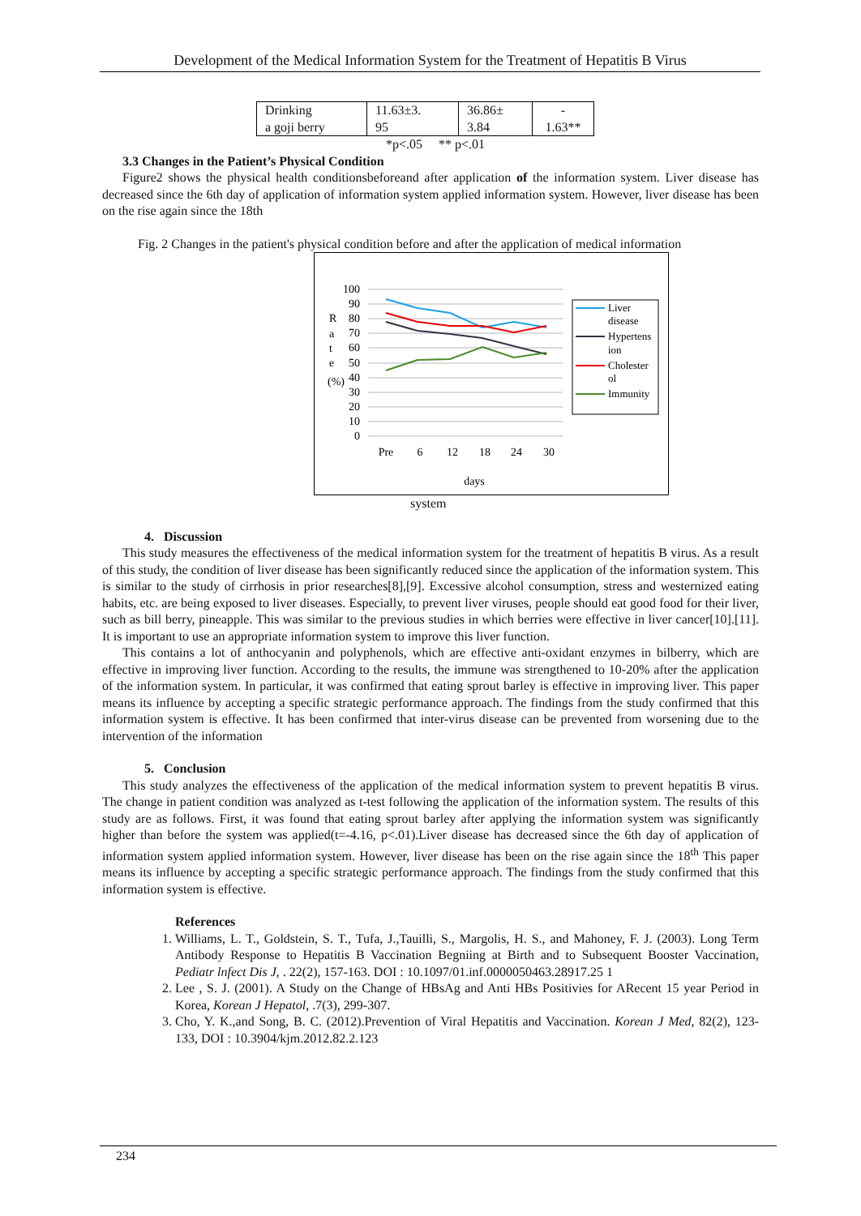Development of the Medical Information System for the Treatment of Hepatitis B Virus
| Drinking a goji berry | 11.63±3. 95 | 36.86± 3.84 | - 1.63** |
*p<.05 ** p<.01
3.3 Changes in the Patient’s Physical Condition
Figure2 shows the physical health conditionsbeforeand after application of the information system. Liver disease has decreased since the 6th day of application of information system applied information system. However, liver disease has been on the rise again since the 18th
Fig. 2 Changes in the patient's physical condition before and after the application of medical information
100
90
80
70
60
50
40
30
20
10
0
R
a
t
e
(%)
Pre
6
12
18
24
30
days
Liver
disease
Hypertens
ion
Cholester
ol
Immunity
system
4. Discussion
This study measures the effectiveness of the medical information system for the treatment of hepatitis B virus. As a result of this study, the condition of liver disease has been significantly reduced since the application of the information system. This is similar to the study of cirrhosis in prior researches[8],[9]. Excessive alcohol consumption, stress and westernized eating habits, etc. are being exposed to liver diseases. Especially, to prevent liver viruses, people should eat good food for their liver, such as bill berry, pineapple. This was similar to the previous studies in which berries were effective in liver cancer[10].[11]. It is important to use an appropriate information system to improve this liver function.
This contains a lot of anthocyanin and polyphenols, which are effective anti-oxidant enzymes in bilberry, which are effective in improving liver function. According to the results, the immune was strengthened to 10-20% after the application of the information system. In particular, it was confirmed that eating sprout barley is effective in improving liver. This paper means its influence by accepting a specific strategic performance approach. The findings from the study confirmed that this information system is effective. It has been confirmed that inter-virus disease can be prevented from worsening due to the intervention of the information
5. Conclusion
This study analyzes the effectiveness of the application of the medical information system to prevent hepatitis B virus. The change in patient condition was analyzed as t-test following the application of the information system. The results of this study are as follows. First, it was found that eating sprout barley after applying the information system was significantly higher than before the system was applied(t=-4.16, p<.01).Liver disease has decreased since the 6th day of application of information system applied information system. However, liver disease has been on the rise again since the 18<sup>th</sup> This paper means its influence by accepting a specific strategic performance approach. The findings from the study confirmed that this information system is effective.
References
1. Williams, L. T., Goldstein, S. T., Tufa, J.,Tauilli, S., Margolis, H. S., and Mahoney, F. J. (2003). Long Term Antibody Response to Hepatitis B Vaccination Begniing at Birth and to Subsequent Booster Vaccination, Pediatr lnfect Dis J, . 22(2), 157-163. DOI : 10.1097/01.inf.0000050463.28917.25 1
2. Lee , S. J. (2001). A Study on the Change of HBsAg and Anti HBs Positivies for ARecent 15 year Period in Korea, Korean J Hepatol, .7(3), 299-307.
3. Cho, Y. K.,and Song, B. C. (2012).Prevention of Viral Hepatitis and Vaccination. Korean J Med, 82(2), 123-133, DOI : 10.3904/kjm.2012.82.2.123
234